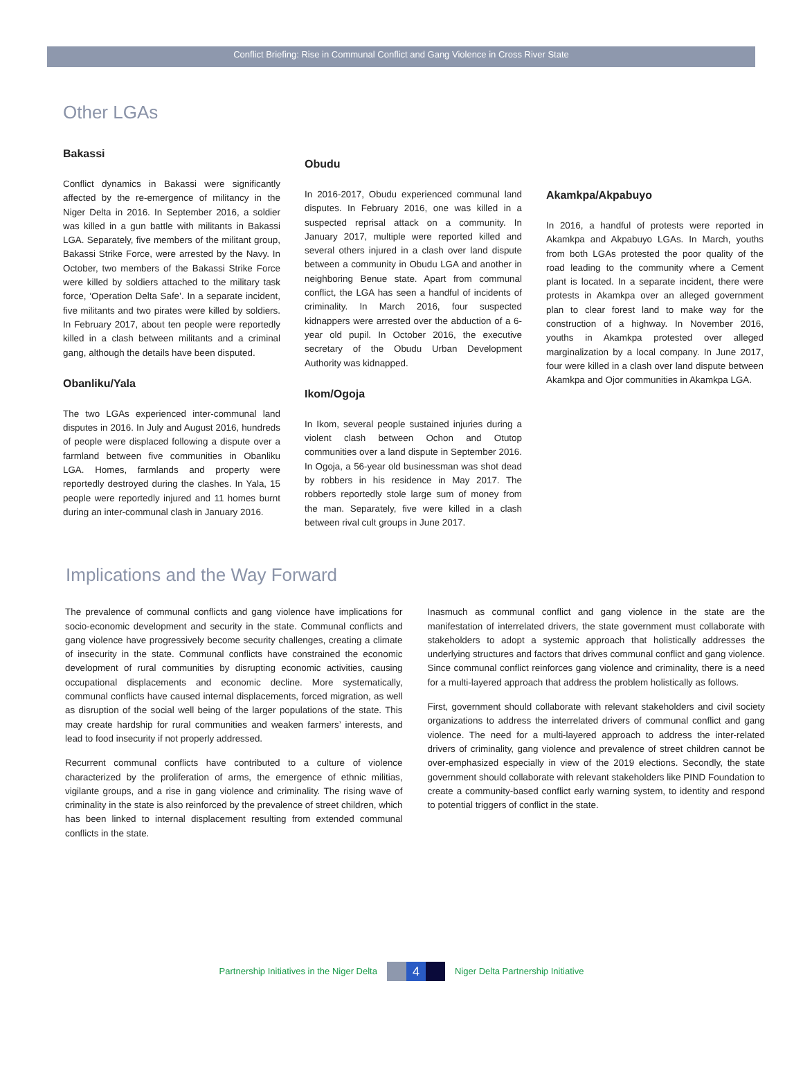Conflict Briefing: Rise in Communal Conflict and Gang Violence in Cross River State
Other LGAs
Bakassi
Conflict dynamics in Bakassi were significantly affected by the re-emergence of militancy in the Niger Delta in 2016. In September 2016, a soldier was killed in a gun battle with militants in Bakassi LGA. Separately, five members of the militant group, Bakassi Strike Force, were arrested by the Navy. In October, two members of the Bakassi Strike Force were killed by soldiers attached to the military task force, ‘Operation Delta Safe’. In a separate incident, five militants and two pirates were killed by soldiers. In February 2017, about ten people were reportedly killed in a clash between militants and a criminal gang, although the details have been disputed.
Obanliku/Yala
The two LGAs experienced inter-communal land disputes in 2016. In July and August 2016, hundreds of people were displaced following a dispute over a farmland between five communities in Obanliku LGA. Homes, farmlands and property were reportedly destroyed during the clashes. In Yala, 15 people were reportedly injured and 11 homes burnt during an inter-communal clash in January 2016.
Obudu
In 2016-2017, Obudu experienced communal land disputes. In February 2016, one was killed in a suspected reprisal attack on a community. In January 2017, multiple were reported killed and several others injured in a clash over land dispute between a community in Obudu LGA and another in neighboring Benue state. Apart from communal conflict, the LGA has seen a handful of incidents of criminality. In March 2016, four suspected kidnappers were arrested over the abduction of a 6-year old pupil. In October 2016, the executive secretary of the Obudu Urban Development Authority was kidnapped.
Ikom/Ogoja
In Ikom, several people sustained injuries during a violent clash between Ochon and Otutop communities over a land dispute in September 2016. In Ogoja, a 56-year old businessman was shot dead by robbers in his residence in May 2017. The robbers reportedly stole large sum of money from the man. Separately, five were killed in a clash between rival cult groups in June 2017.
Akamkpa/Akpabuyo
In 2016, a handful of protests were reported in Akamkpa and Akpabuyo LGAs. In March, youths from both LGAs protested the poor quality of the road leading to the community where a Cement plant is located. In a separate incident, there were protests in Akamkpa over an alleged government plan to clear forest land to make way for the construction of a highway. In November 2016, youths in Akamkpa protested over alleged marginalization by a local company. In June 2017, four were killed in a clash over land dispute between Akamkpa and Ojor communities in Akamkpa LGA.
Implications and the Way Forward
The prevalence of communal conflicts and gang violence have implications for socio-economic development and security in the state. Communal conflicts and gang violence have progressively become security challenges, creating a climate of insecurity in the state. Communal conflicts have constrained the economic development of rural communities by disrupting economic activities, causing occupational displacements and economic decline. More systematically, communal conflicts have caused internal displacements, forced migration, as well as disruption of the social well being of the larger populations of the state. This may create hardship for rural communities and weaken farmers’ interests, and lead to food insecurity if not properly addressed.
Recurrent communal conflicts have contributed to a culture of violence characterized by the proliferation of arms, the emergence of ethnic militias, vigilante groups, and a rise in gang violence and criminality. The rising wave of criminality in the state is also reinforced by the prevalence of street children, which has been linked to internal displacement resulting from extended communal conflicts in the state.
Inasmuch as communal conflict and gang violence in the state are the manifestation of interrelated drivers, the state government must collaborate with stakeholders to adopt a systemic approach that holistically addresses the underlying structures and factors that drives communal conflict and gang violence. Since communal conflict reinforces gang violence and criminality, there is a need for a multi-layered approach that address the problem holistically as follows.
First, government should collaborate with relevant stakeholders and civil society organizations to address the interrelated drivers of communal conflict and gang violence. The need for a multi-layered approach to address the inter-related drivers of criminality, gang violence and prevalence of street children cannot be over-emphasized especially in view of the 2019 elections. Secondly, the state government should collaborate with relevant stakeholders like PIND Foundation to create a community-based conflict early warning system, to identity and respond to potential triggers of conflict in the state.
Partnership Initiatives in the Niger Delta 4 Niger Delta Partnership Initiative